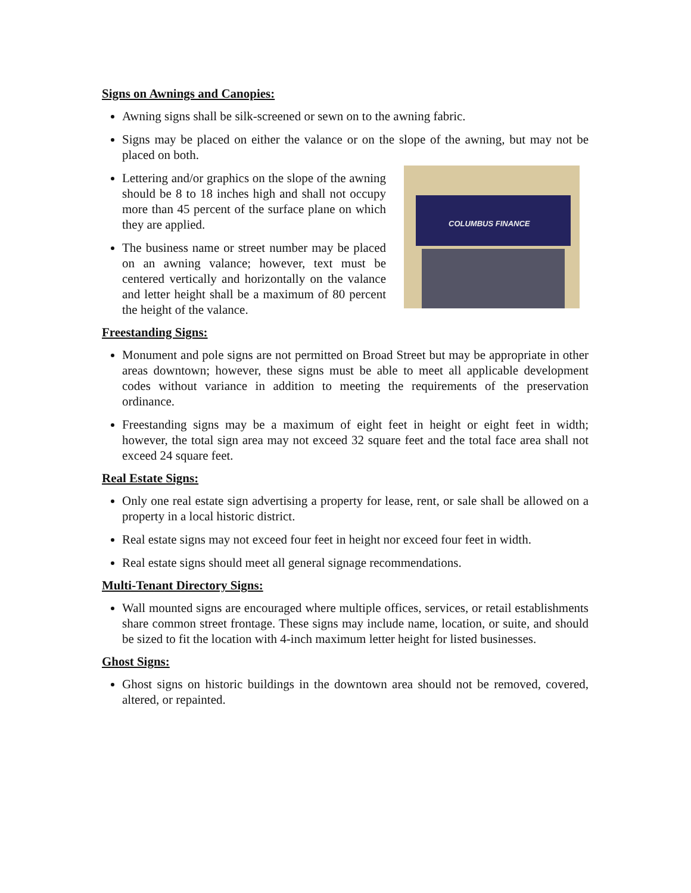Signs on Awnings and Canopies:
Awning signs shall be silk-screened or sewn on to the awning fabric.
Signs may be placed on either the valance or on the slope of the awning, but may not be placed on both.
COLUMBUS FINANCE
Lettering and/or graphics on the slope of the awning should be 8 to 18 inches high and shall not occupy more than 45 percent of the surface plane on which they are applied.
The business name or street number may be placed on an awning valance; however, text must be centered vertically and horizontally on the valance and letter height shall be a maximum of 80 percent the height of the valance.
Freestanding Signs:
Monument and pole signs are not permitted on Broad Street but may be appropriate in other areas downtown; however, these signs must be able to meet all applicable development codes without variance in addition to meeting the requirements of the preservation ordinance.
Freestanding signs may be a maximum of eight feet in height or eight feet in width; however, the total sign area may not exceed 32 square feet and the total face area shall not exceed 24 square feet.
Real Estate Signs:
Only one real estate sign advertising a property for lease, rent, or sale shall be allowed on a property in a local historic district.
Real estate signs may not exceed four feet in height nor exceed four feet in width.
Real estate signs should meet all general signage recommendations.
Multi-Tenant Directory Signs:
Wall mounted signs are encouraged where multiple offices, services, or retail establishments share common street frontage. These signs may include name, location, or suite, and should be sized to fit the location with 4-inch maximum letter height for listed businesses.
Ghost Signs:
Ghost signs on historic buildings in the downtown area should not be removed, covered, altered, or repainted.